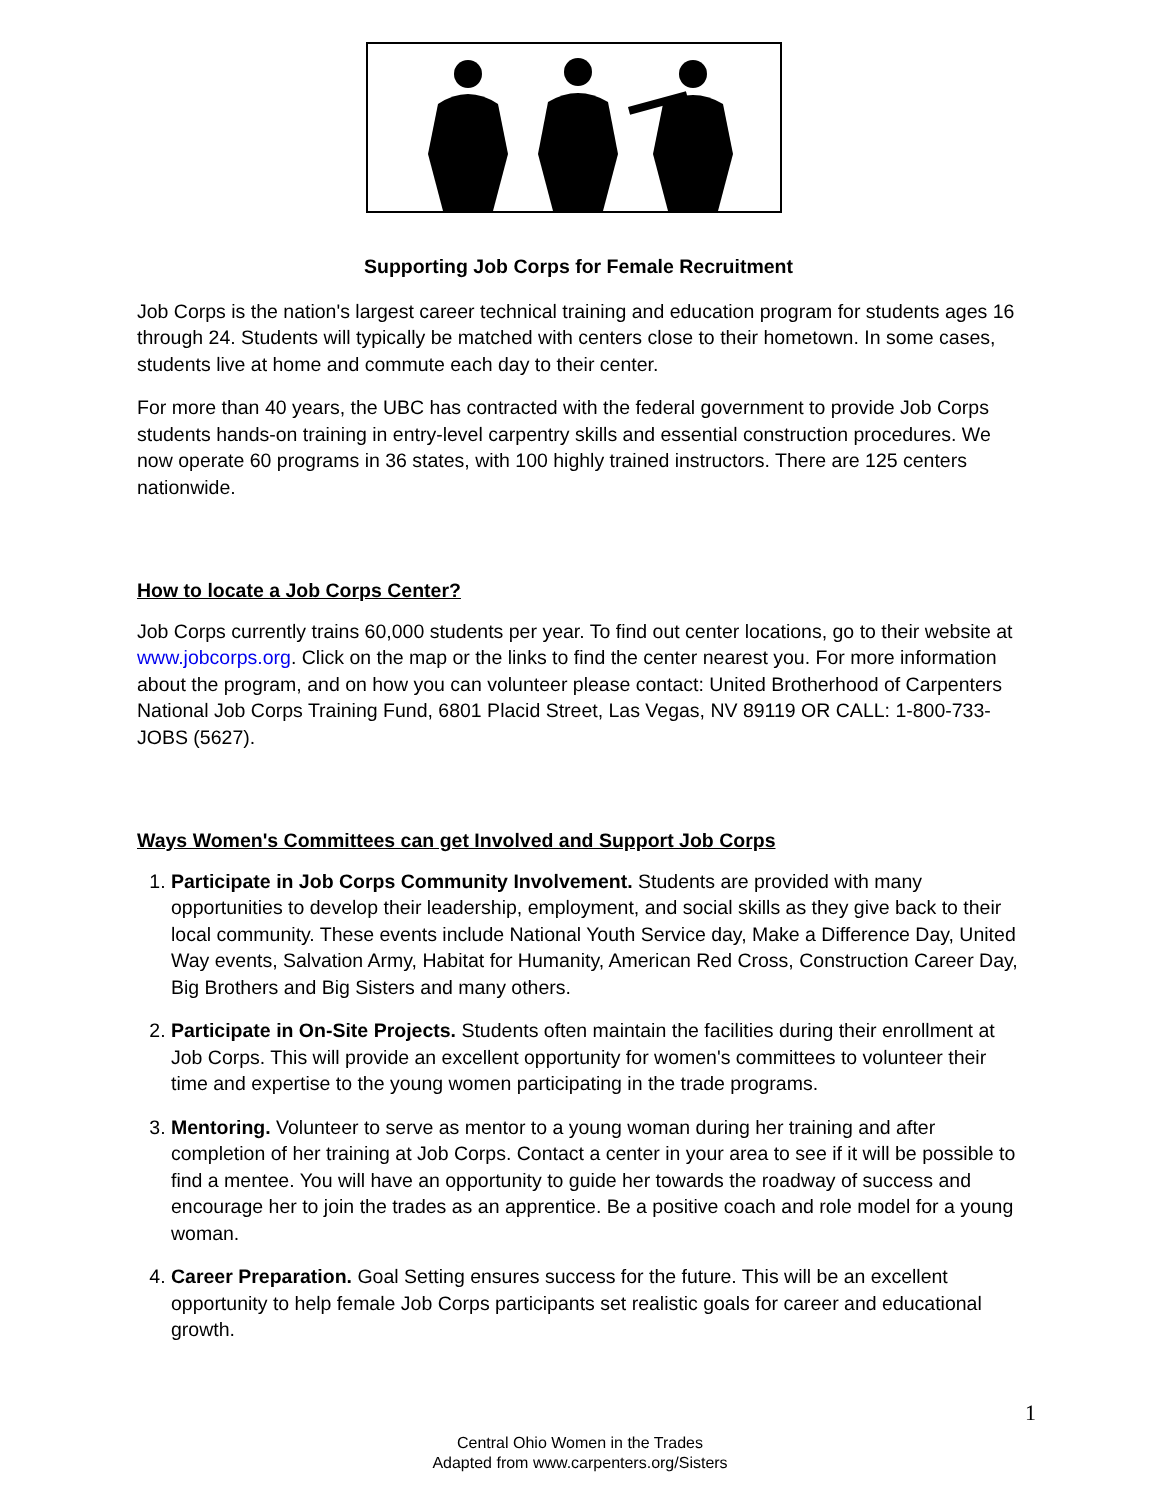Supporting Job Corps for Female Recruitment
Job Corps is the nation's largest career technical training and education program for students ages 16 through 24. Students will typically be matched with centers close to their hometown. In some cases, students live at home and commute each day to their center.
For more than 40 years, the UBC has contracted with the federal government to provide Job Corps students hands-on training in entry-level carpentry skills and essential construction procedures. We now operate 60 programs in 36 states, with 100 highly trained instructors. There are 125 centers nationwide.
How to locate a Job Corps Center?
Job Corps currently trains 60,000 students per year. To find out center locations, go to their website at www.jobcorps.org. Click on the map or the links to find the center nearest you. For more information about the program, and on how you can volunteer please contact: United Brotherhood of Carpenters National Job Corps Training Fund, 6801 Placid Street, Las Vegas, NV 89119 OR CALL: 1-800-733-JOBS (5627).
Ways Women's Committees can get Involved and Support Job Corps
1. Participate in Job Corps Community Involvement. Students are provided with many opportunities to develop their leadership, employment, and social skills as they give back to their local community. These events include National Youth Service day, Make a Difference Day, United Way events, Salvation Army, Habitat for Humanity, American Red Cross, Construction Career Day, Big Brothers and Big Sisters and many others.
2. Participate in On-Site Projects. Students often maintain the facilities during their enrollment at Job Corps. This will provide an excellent opportunity for women's committees to volunteer their time and expertise to the young women participating in the trade programs.
3. Mentoring. Volunteer to serve as mentor to a young woman during her training and after completion of her training at Job Corps. Contact a center in your area to see if it will be possible to find a mentee. You will have an opportunity to guide her towards the roadway of success and encourage her to join the trades as an apprentice. Be a positive coach and role model for a young woman.
4. Career Preparation. Goal Setting ensures success for the future. This will be an excellent opportunity to help female Job Corps participants set realistic goals for career and educational growth.
1
Central Ohio Women in the Trades
Adapted from www.carpenters.org/Sisters